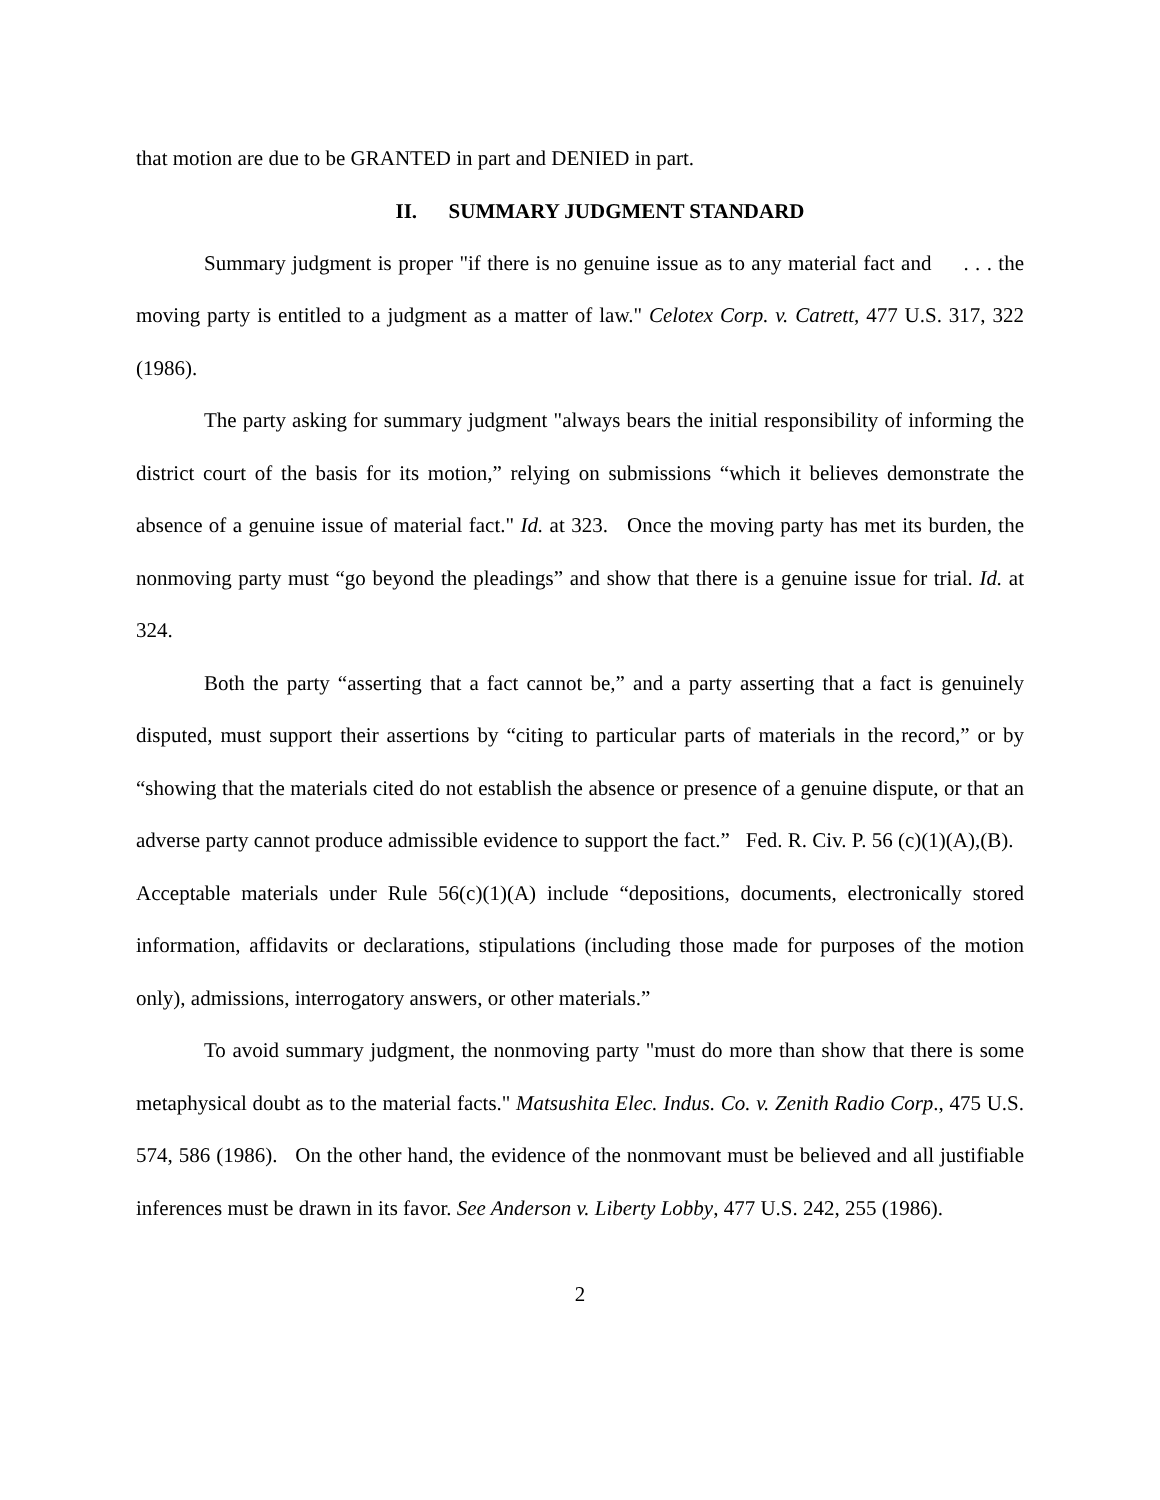that motion are due to be GRANTED in part and DENIED in part.
II. SUMMARY JUDGMENT STANDARD
Summary judgment is proper "if there is no genuine issue as to any material fact and . . . the moving party is entitled to a judgment as a matter of law." Celotex Corp. v. Catrett, 477 U.S. 317, 322 (1986).
The party asking for summary judgment "always bears the initial responsibility of informing the district court of the basis for its motion,” relying on submissions “which it believes demonstrate the absence of a genuine issue of material fact." Id. at 323. Once the moving party has met its burden, the nonmoving party must “go beyond the pleadings” and show that there is a genuine issue for trial. Id. at 324.
Both the party “asserting that a fact cannot be,” and a party asserting that a fact is genuinely disputed, must support their assertions by “citing to particular parts of materials in the record,” or by “showing that the materials cited do not establish the absence or presence of a genuine dispute, or that an adverse party cannot produce admissible evidence to support the fact.” Fed. R. Civ. P. 56 (c)(1)(A),(B). Acceptable materials under Rule 56(c)(1)(A) include “depositions, documents, electronically stored information, affidavits or declarations, stipulations (including those made for purposes of the motion only), admissions, interrogatory answers, or other materials.”
To avoid summary judgment, the nonmoving party "must do more than show that there is some metaphysical doubt as to the material facts." Matsushita Elec. Indus. Co. v. Zenith Radio Corp., 475 U.S. 574, 586 (1986). On the other hand, the evidence of the nonmovant must be believed and all justifiable inferences must be drawn in its favor. See Anderson v. Liberty Lobby, 477 U.S. 242, 255 (1986).
2